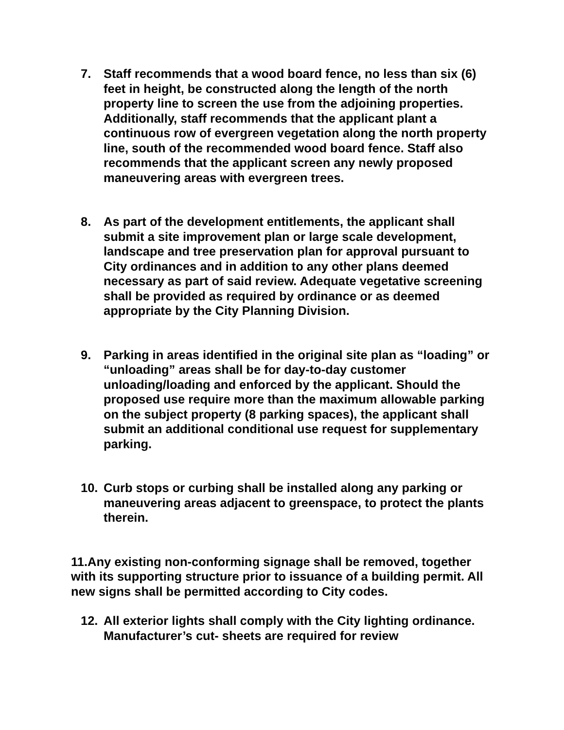7. Staff recommends that a wood board fence, no less than six (6) feet in height, be constructed along the length of the north property line to screen the use from the adjoining properties. Additionally, staff recommends that the applicant plant a continuous row of evergreen vegetation along the north property line, south of the recommended wood board fence. Staff also recommends that the applicant screen any newly proposed maneuvering areas with evergreen trees.
8. As part of the development entitlements, the applicant shall submit a site improvement plan or large scale development, landscape and tree preservation plan for approval pursuant to City ordinances and in addition to any other plans deemed necessary as part of said review. Adequate vegetative screening shall be provided as required by ordinance or as deemed appropriate by the City Planning Division.
9. Parking in areas identified in the original site plan as “loading” or “unloading” areas shall be for day-to-day customer unloading/loading and enforced by the applicant. Should the proposed use require more than the maximum allowable parking on the subject property (8 parking spaces), the applicant shall submit an additional conditional use request for supplementary parking.
10. Curb stops or curbing shall be installed along any parking or maneuvering areas adjacent to greenspace, to protect the plants therein.
11.Any existing non-conforming signage shall be removed, together with its supporting structure prior to issuance of a building permit. All new signs shall be permitted according to City codes.
12. All exterior lights shall comply with the City lighting ordinance. Manufacturer’s cut- sheets are required for review